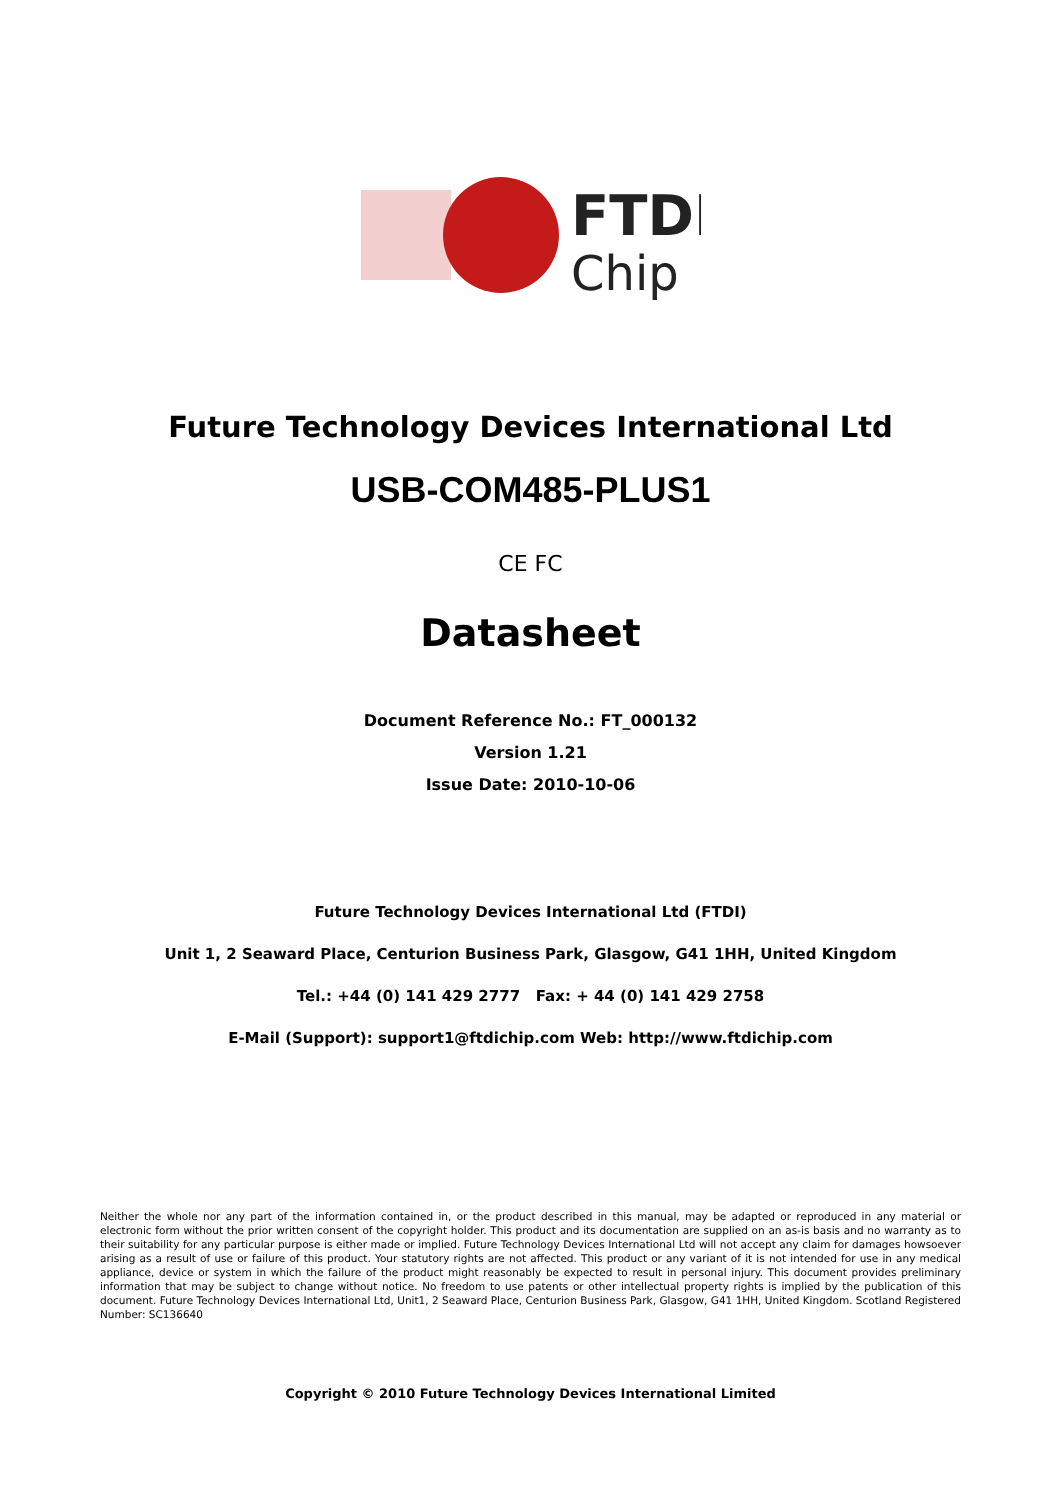FTDI
Chip
Future Technology Devices International Ltd
USB-COM485-PLUS1
CE FC
Datasheet
Document Reference No.: FT_000132
Version 1.21
Issue Date: 2010-10-06
Future Technology Devices International Ltd (FTDI)
Unit 1, 2 Seaward Place, Centurion Business Park, Glasgow, G41 1HH, United Kingdom
Tel.: +44 (0) 141 429 2777 Fax: + 44 (0) 141 429 2758
E-Mail (Support): support1@ftdichip.com Web: http://www.ftdichip.com
Neither the whole nor any part of the information contained in, or the product described in this manual, may be adapted or reproduced in any material or electronic form without the prior written consent of the copyright holder. This product and its documentation are supplied on an as-is basis and no warranty as to their suitability for any particular purpose is either made or implied. Future Technology Devices International Ltd will not accept any claim for damages howsoever arising as a result of use or failure of this product. Your statutory rights are not affected. This product or any variant of it is not intended for use in any medical appliance, device or system in which the failure of the product might reasonably be expected to result in personal injury. This document provides preliminary information that may be subject to change without notice. No freedom to use patents or other intellectual property rights is implied by the publication of this document. Future Technology Devices International Ltd, Unit1, 2 Seaward Place, Centurion Business Park, Glasgow, G41 1HH, United Kingdom. Scotland Registered Number: SC136640
Copyright © 2010 Future Technology Devices International Limited